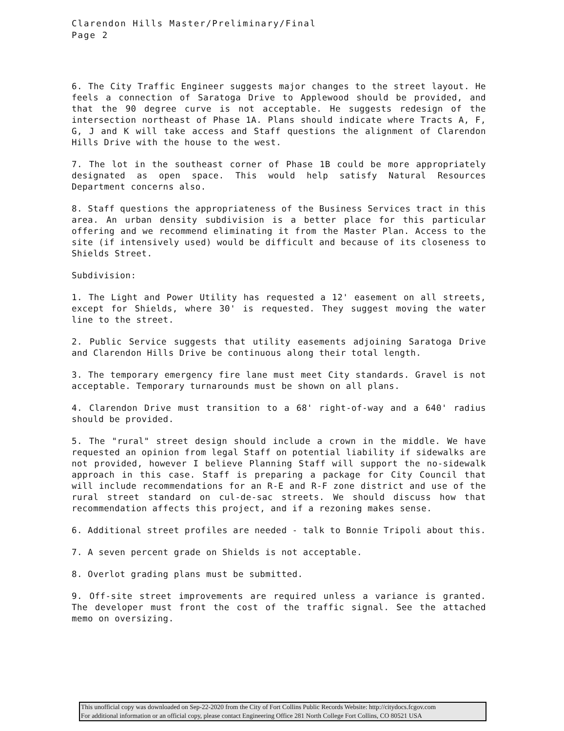Clarendon Hills Master/Preliminary/Final
Page 2
6. The City Traffic Engineer suggests major changes to the street layout. He feels a connection of Saratoga Drive to Applewood should be provided, and that the 90 degree curve is not acceptable. He suggests redesign of the intersection northeast of Phase 1A. Plans should indicate where Tracts A, F, G, J and K will take access and Staff questions the alignment of Clarendon Hills Drive with the house to the west.
7. The lot in the southeast corner of Phase 1B could be more appropriately designated as open space. This would help satisfy Natural Resources Department concerns also.
8. Staff questions the appropriateness of the Business Services tract in this area. An urban density subdivision is a better place for this particular offering and we recommend eliminating it from the Master Plan. Access to the site (if intensively used) would be difficult and because of its closeness to Shields Street.
Subdivision:
1. The Light and Power Utility has requested a 12' easement on all streets, except for Shields, where 30' is requested. They suggest moving the water line to the street.
2. Public Service suggests that utility easements adjoining Saratoga Drive and Clarendon Hills Drive be continuous along their total length.
3. The temporary emergency fire lane must meet City standards. Gravel is not acceptable. Temporary turnarounds must be shown on all plans.
4. Clarendon Drive must transition to a 68' right-of-way and a 640' radius should be provided.
5. The "rural" street design should include a crown in the middle. We have requested an opinion from legal Staff on potential liability if sidewalks are not provided, however I believe Planning Staff will support the no-sidewalk approach in this case. Staff is preparing a package for City Council that will include recommendations for an R-E and R-F zone district and use of the rural street standard on cul-de-sac streets. We should discuss how that recommendation affects this project, and if a rezoning makes sense.
6. Additional street profiles are needed - talk to Bonnie Tripoli about this.
7. A seven percent grade on Shields is not acceptable.
8. Overlot grading plans must be submitted.
9. Off-site street improvements are required unless a variance is granted. The developer must front the cost of the traffic signal. See the attached memo on oversizing.
This unofficial copy was downloaded on Sep-22-2020 from the City of Fort Collins Public Records Website: http://citydocs.fcgov.com
For additional information or an official copy, please contact Engineering Office 281 North College Fort Collins, CO 80521 USA